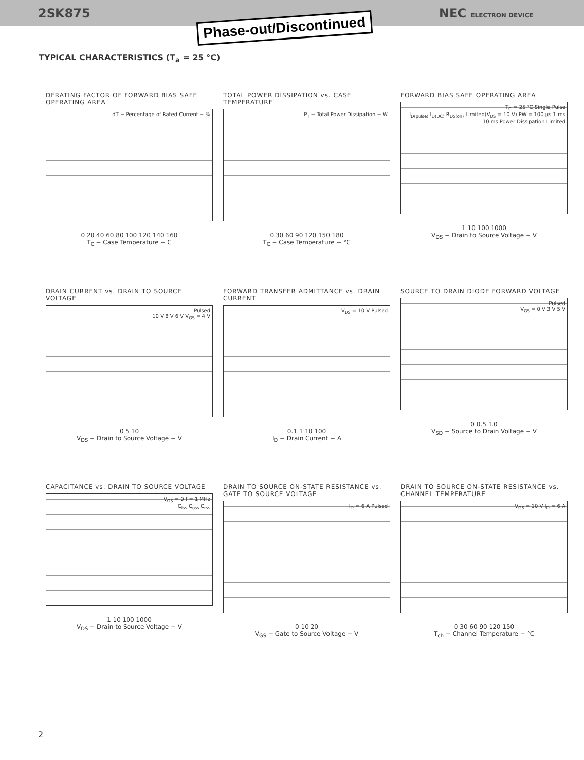2SK875 NEC ELECTRON DEVICE
Phase-out/Discontinued
TYPICAL CHARACTERISTICS (T<sub>a</sub> = 25 °C)
DERATING FACTOR OF FORWARD BIAS SAFE OPERATING AREA
dT − Percentage of Rated Current − %
0 20 40 60 80 100 120 140 160
T<sub>C</sub> − Case Temperature − C
TOTAL POWER DISSIPATION vs. CASE TEMPERATURE
P<sub>T</sub> − Total Power Dissipation − W
0 30 60 90 120 150 180
T<sub>C</sub> − Case Temperature − °C
FORWARD BIAS SAFE OPERATING AREA
T<sub>C</sub> = 25 °C Single Pulse
I<sub>D(pulse)</sub> I<sub>D(DC)</sub> R<sub>DS(on)</sub> Limited(V<sub>DS</sub> = 10 V) PW = 100 μs 1 ms 10 ms Power Dissipation Limited
1 10 100 1000
V<sub>DS</sub> − Drain to Source Voltage − V
DRAIN CURRENT vs. DRAIN TO SOURCE VOLTAGE
Pulsed
10 V 8 V 6 V V<sub>GS</sub> = 4 V
0 5 10
V<sub>DS</sub> − Drain to Source Voltage − V
FORWARD TRANSFER ADMITTANCE vs. DRAIN CURRENT
V<sub>DS</sub> = 10 V Pulsed
0.1 1 10 100
I<sub>D</sub> − Drain Current − A
SOURCE TO DRAIN DIODE FORWARD VOLTAGE
Pulsed
V<sub>GS</sub> = 0 V 3 V 5 V
0 0.5 1.0
V<sub>SD</sub> − Source to Drain Voltage − V
CAPACITANCE vs. DRAIN TO SOURCE VOLTAGE
V<sub>GS</sub> = 0 f = 1 MHz
C<sub>iss</sub> C<sub>oss</sub> C<sub>rss</sub>
1 10 100 1000
V<sub>DS</sub> − Drain to Source Voltage − V
DRAIN TO SOURCE ON-STATE RESISTANCE vs. GATE TO SOURCE VOLTAGE
I<sub>D</sub> = 6 A Pulsed
0 10 20
V<sub>GS</sub> − Gate to Source Voltage − V
DRAIN TO SOURCE ON-STATE RESISTANCE vs. CHANNEL TEMPERATURE
V<sub>GS</sub> = 10 V I<sub>D</sub> = 6 A
0 30 60 90 120 150
T<sub>ch</sub> − Channel Temperature − °C
2